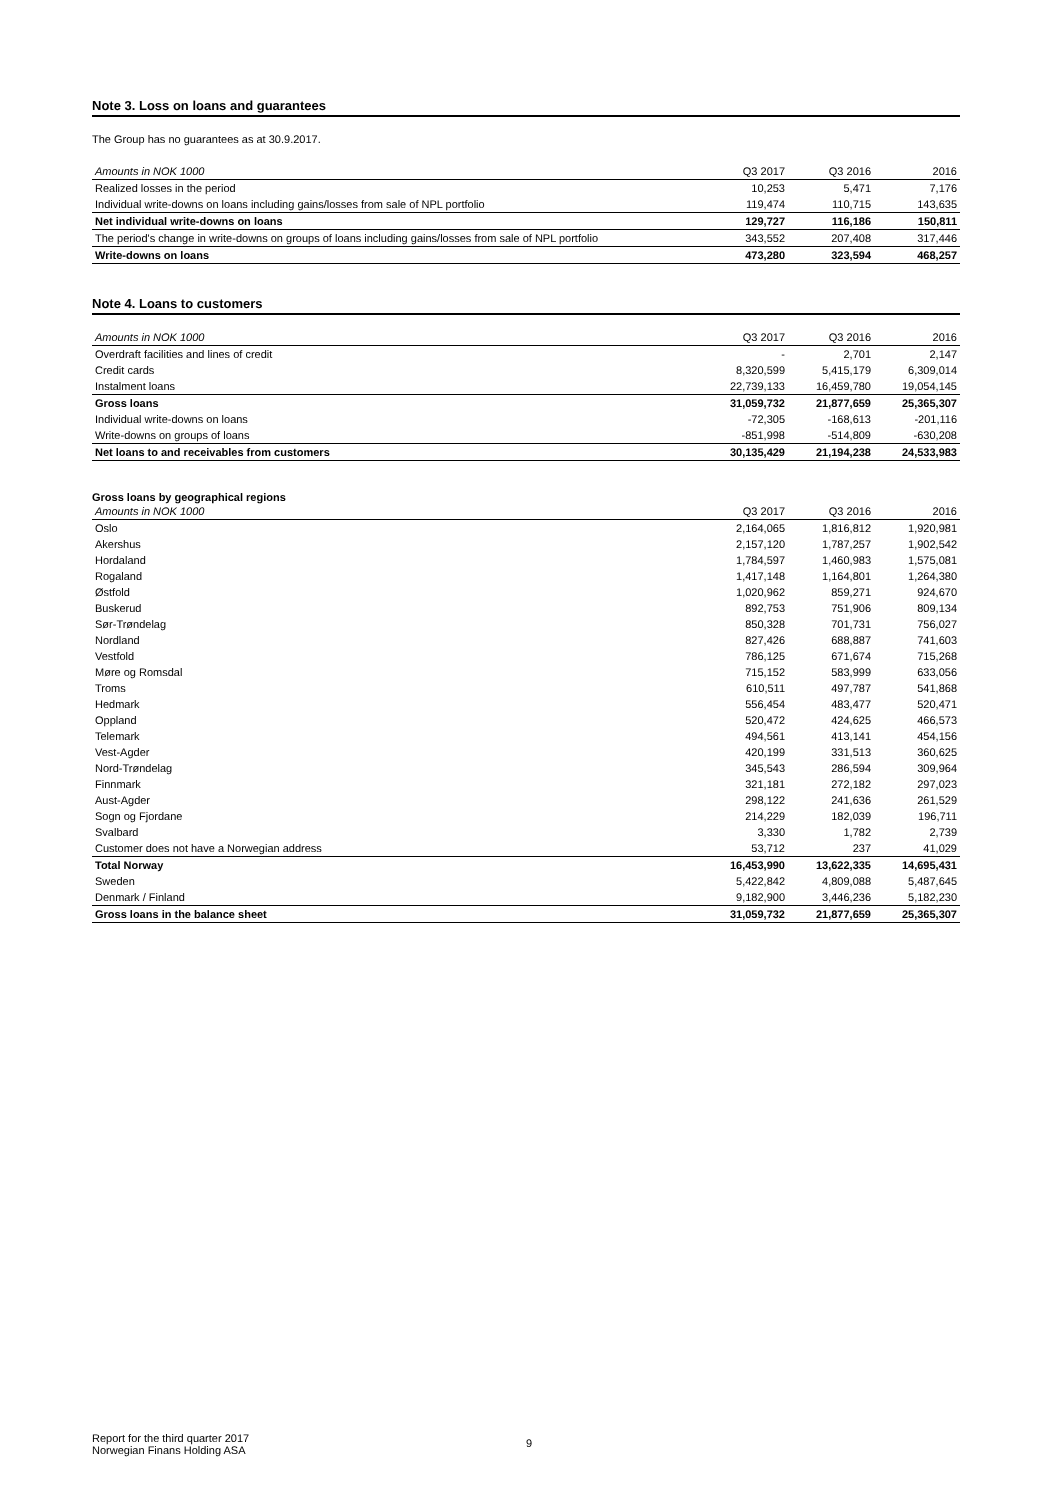Note 3. Loss on loans and guarantees
The Group has no guarantees as at 30.9.2017.
| Amounts in NOK 1000 | Q3 2017 | Q3 2016 | 2016 |
| --- | --- | --- | --- |
| Realized losses in the period | 10,253 | 5,471 | 7,176 |
| Individual write-downs on loans including gains/losses from sale of NPL portfolio | 119,474 | 110,715 | 143,635 |
| Net individual write-downs on loans | 129,727 | 116,186 | 150,811 |
| The period's change in write-downs on groups of loans including gains/losses from sale of NPL portfolio | 343,552 | 207,408 | 317,446 |
| Write-downs on loans | 473,280 | 323,594 | 468,257 |
Note 4. Loans to customers
| Amounts in NOK 1000 | Q3 2017 | Q3 2016 | 2016 |
| --- | --- | --- | --- |
| Overdraft facilities and lines of credit | - | 2,701 | 2,147 |
| Credit cards | 8,320,599 | 5,415,179 | 6,309,014 |
| Instalment loans | 22,739,133 | 16,459,780 | 19,054,145 |
| Gross loans | 31,059,732 | 21,877,659 | 25,365,307 |
| Individual write-downs on loans | -72,305 | -168,613 | -201,116 |
| Write-downs on groups of loans | -851,998 | -514,809 | -630,208 |
| Net loans to and receivables from customers | 30,135,429 | 21,194,238 | 24,533,983 |
Gross loans by geographical regions
| Amounts in NOK 1000 | Q3 2017 | Q3 2016 | 2016 |
| --- | --- | --- | --- |
| Oslo | 2,164,065 | 1,816,812 | 1,920,981 |
| Akershus | 2,157,120 | 1,787,257 | 1,902,542 |
| Hordaland | 1,784,597 | 1,460,983 | 1,575,081 |
| Rogaland | 1,417,148 | 1,164,801 | 1,264,380 |
| Østfold | 1,020,962 | 859,271 | 924,670 |
| Buskerud | 892,753 | 751,906 | 809,134 |
| Sør-Trøndelag | 850,328 | 701,731 | 756,027 |
| Nordland | 827,426 | 688,887 | 741,603 |
| Vestfold | 786,125 | 671,674 | 715,268 |
| Møre og Romsdal | 715,152 | 583,999 | 633,056 |
| Troms | 610,511 | 497,787 | 541,868 |
| Hedmark | 556,454 | 483,477 | 520,471 |
| Oppland | 520,472 | 424,625 | 466,573 |
| Telemark | 494,561 | 413,141 | 454,156 |
| Vest-Agder | 420,199 | 331,513 | 360,625 |
| Nord-Trøndelag | 345,543 | 286,594 | 309,964 |
| Finnmark | 321,181 | 272,182 | 297,023 |
| Aust-Agder | 298,122 | 241,636 | 261,529 |
| Sogn og Fjordane | 214,229 | 182,039 | 196,711 |
| Svalbard | 3,330 | 1,782 | 2,739 |
| Customer does not have a Norwegian address | 53,712 | 237 | 41,029 |
| Total Norway | 16,453,990 | 13,622,335 | 14,695,431 |
| Sweden | 5,422,842 | 4,809,088 | 5,487,645 |
| Denmark / Finland | 9,182,900 | 3,446,236 | 5,182,230 |
| Gross loans in the balance sheet | 31,059,732 | 21,877,659 | 25,365,307 |
Report for the third quarter 2017
Norwegian Finans Holding ASA
9